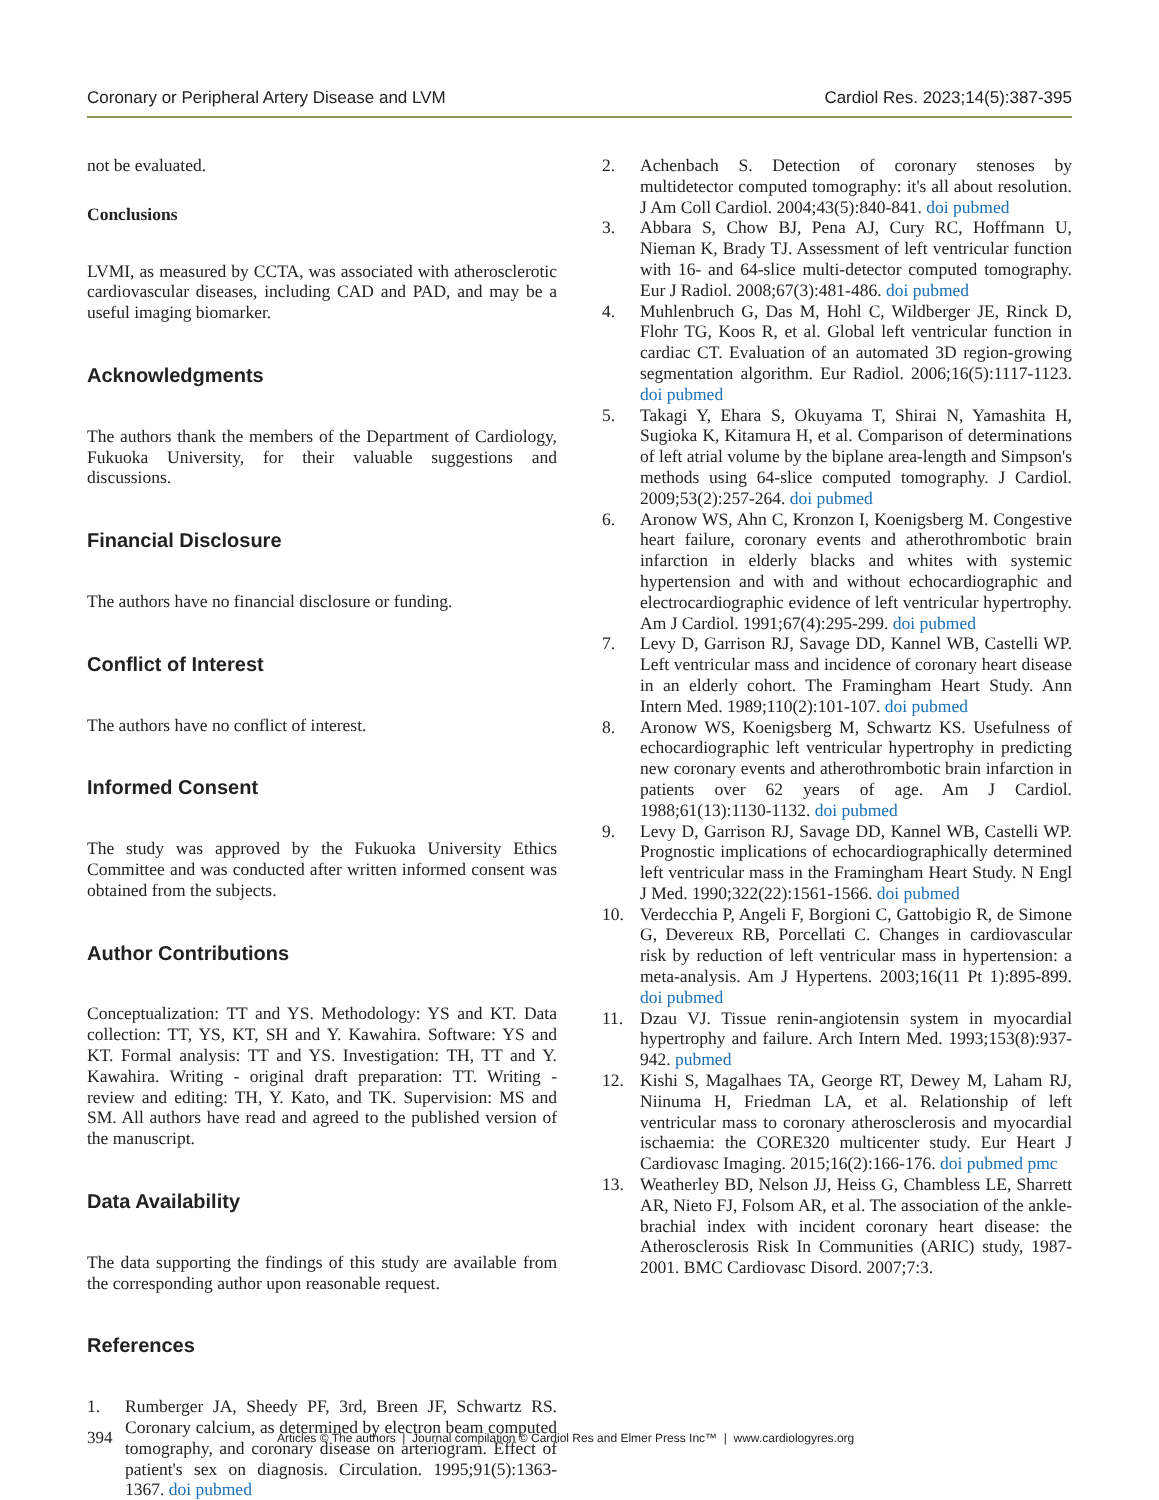Coronary or Peripheral Artery Disease and LVM Cardiol Res. 2023;14(5):387-395
not be evaluated.
Conclusions
LVMI, as measured by CCTA, was associated with atherosclerotic cardiovascular diseases, including CAD and PAD, and may be a useful imaging biomarker.
Acknowledgments
The authors thank the members of the Department of Cardiology, Fukuoka University, for their valuable suggestions and discussions.
Financial Disclosure
The authors have no financial disclosure or funding.
Conflict of Interest
The authors have no conflict of interest.
Informed Consent
The study was approved by the Fukuoka University Ethics Committee and was conducted after written informed consent was obtained from the subjects.
Author Contributions
Conceptualization: TT and YS. Methodology: YS and KT. Data collection: TT, YS, KT, SH and Y. Kawahira. Software: YS and KT. Formal analysis: TT and YS. Investigation: TH, TT and Y. Kawahira. Writing - original draft preparation: TT. Writing - review and editing: TH, Y. Kato, and TK. Supervision: MS and SM. All authors have read and agreed to the published version of the manuscript.
Data Availability
The data supporting the findings of this study are available from the corresponding author upon reasonable request.
References
1. Rumberger JA, Sheedy PF, 3rd, Breen JF, Schwartz RS. Coronary calcium, as determined by electron beam computed tomography, and coronary disease on arteriogram. Effect of patient's sex on diagnosis. Circulation. 1995;91(5):1363-1367. doi pubmed
2. Achenbach S. Detection of coronary stenoses by multidetector computed tomography: it's all about resolution. J Am Coll Cardiol. 2004;43(5):840-841. doi pubmed
3. Abbara S, Chow BJ, Pena AJ, Cury RC, Hoffmann U, Nieman K, Brady TJ. Assessment of left ventricular function with 16- and 64-slice multi-detector computed tomography. Eur J Radiol. 2008;67(3):481-486. doi pubmed
4. Muhlenbruch G, Das M, Hohl C, Wildberger JE, Rinck D, Flohr TG, Koos R, et al. Global left ventricular function in cardiac CT. Evaluation of an automated 3D region-growing segmentation algorithm. Eur Radiol. 2006;16(5):1117-1123. doi pubmed
5. Takagi Y, Ehara S, Okuyama T, Shirai N, Yamashita H, Sugioka K, Kitamura H, et al. Comparison of determinations of left atrial volume by the biplane area-length and Simpson's methods using 64-slice computed tomography. J Cardiol. 2009;53(2):257-264. doi pubmed
6. Aronow WS, Ahn C, Kronzon I, Koenigsberg M. Congestive heart failure, coronary events and atherothrombotic brain infarction in elderly blacks and whites with systemic hypertension and with and without echocardiographic and electrocardiographic evidence of left ventricular hypertrophy. Am J Cardiol. 1991;67(4):295-299. doi pubmed
7. Levy D, Garrison RJ, Savage DD, Kannel WB, Castelli WP. Left ventricular mass and incidence of coronary heart disease in an elderly cohort. The Framingham Heart Study. Ann Intern Med. 1989;110(2):101-107. doi pubmed
8. Aronow WS, Koenigsberg M, Schwartz KS. Usefulness of echocardiographic left ventricular hypertrophy in predicting new coronary events and atherothrombotic brain infarction in patients over 62 years of age. Am J Cardiol. 1988;61(13):1130-1132. doi pubmed
9. Levy D, Garrison RJ, Savage DD, Kannel WB, Castelli WP. Prognostic implications of echocardiographically determined left ventricular mass in the Framingham Heart Study. N Engl J Med. 1990;322(22):1561-1566. doi pubmed
10. Verdecchia P, Angeli F, Borgioni C, Gattobigio R, de Simone G, Devereux RB, Porcellati C. Changes in cardiovascular risk by reduction of left ventricular mass in hypertension: a meta-analysis. Am J Hypertens. 2003;16(11 Pt 1):895-899. doi pubmed
11. Dzau VJ. Tissue renin-angiotensin system in myocardial hypertrophy and failure. Arch Intern Med. 1993;153(8):937-942. pubmed
12. Kishi S, Magalhaes TA, George RT, Dewey M, Laham RJ, Niinuma H, Friedman LA, et al. Relationship of left ventricular mass to coronary atherosclerosis and myocardial ischaemia: the CORE320 multicenter study. Eur Heart J Cardiovasc Imaging. 2015;16(2):166-176. doi pubmed pmc
13. Weatherley BD, Nelson JJ, Heiss G, Chambless LE, Sharrett AR, Nieto FJ, Folsom AR, et al. The association of the ankle-brachial index with incident coronary heart disease: the Atherosclerosis Risk In Communities (ARIC) study, 1987-2001. BMC Cardiovasc Disord. 2007;7:3.
394 Articles © The authors | Journal compilation © Cardiol Res and Elmer Press Inc™ | www.cardiologyres.org